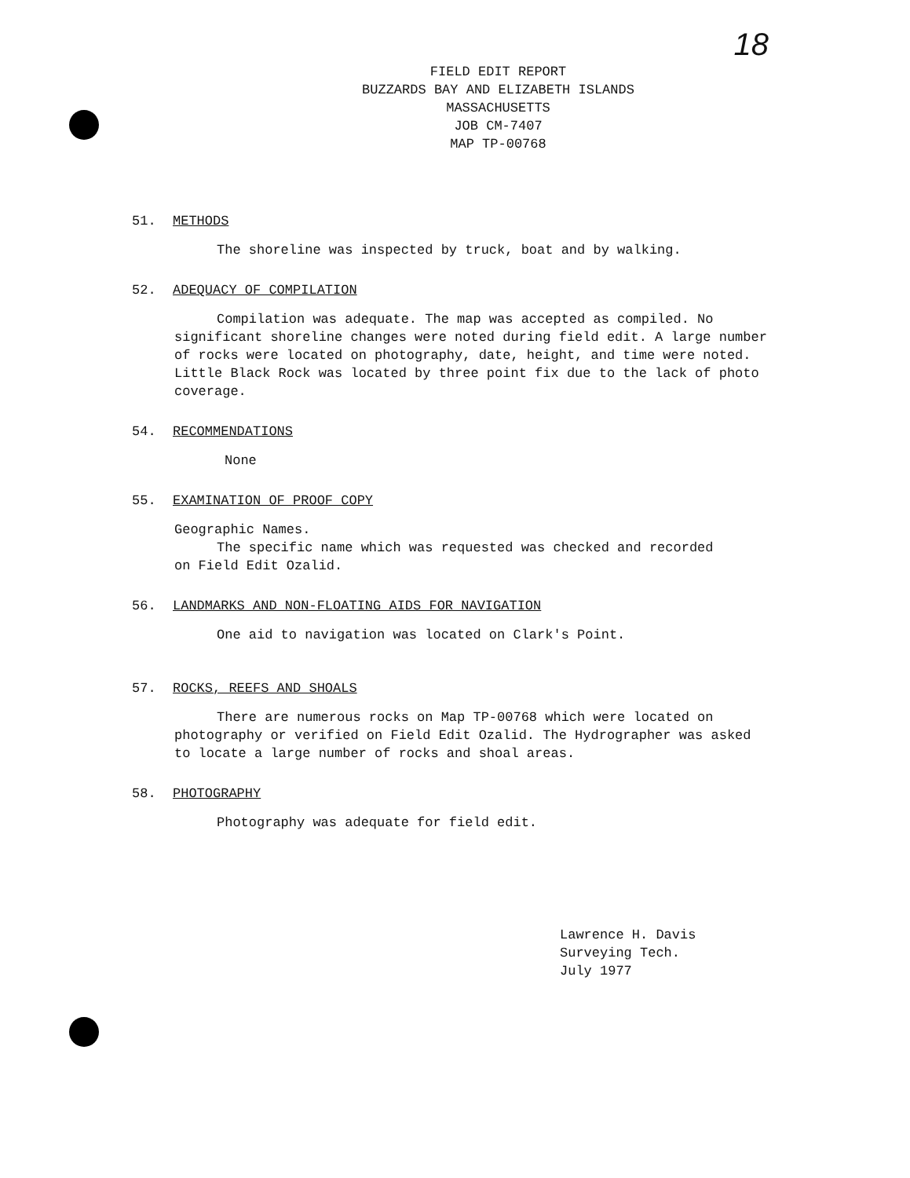18
FIELD EDIT REPORT
BUZZARDS BAY AND ELIZABETH ISLANDS
MASSACHUSETTS
JOB CM-7407
MAP TP-00768
51. METHODS
The shoreline was inspected by truck, boat and by walking.
52. ADEQUACY OF COMPILATION
Compilation was adequate. The map was accepted as compiled. No significant shoreline changes were noted during field edit. A large number of rocks were located on photography, date, height, and time were noted. Little Black Rock was located by three point fix due to the lack of photo coverage.
54. RECOMMENDATIONS
None
55. EXAMINATION OF PROOF COPY
Geographic Names.
The specific name which was requested was checked and recorded
on Field Edit Ozalid.
56. LANDMARKS AND NON-FLOATING AIDS FOR NAVIGATION
One aid to navigation was located on Clark's Point.
57. ROCKS, REEFS AND SHOALS
There are numerous rocks on Map TP-00768 which were located on photography or verified on Field Edit Ozalid. The Hydrographer was asked to locate a large number of rocks and shoal areas.
58. PHOTOGRAPHY
Photography was adequate for field edit.
Lawrence H. Davis
Surveying Tech.
July 1977